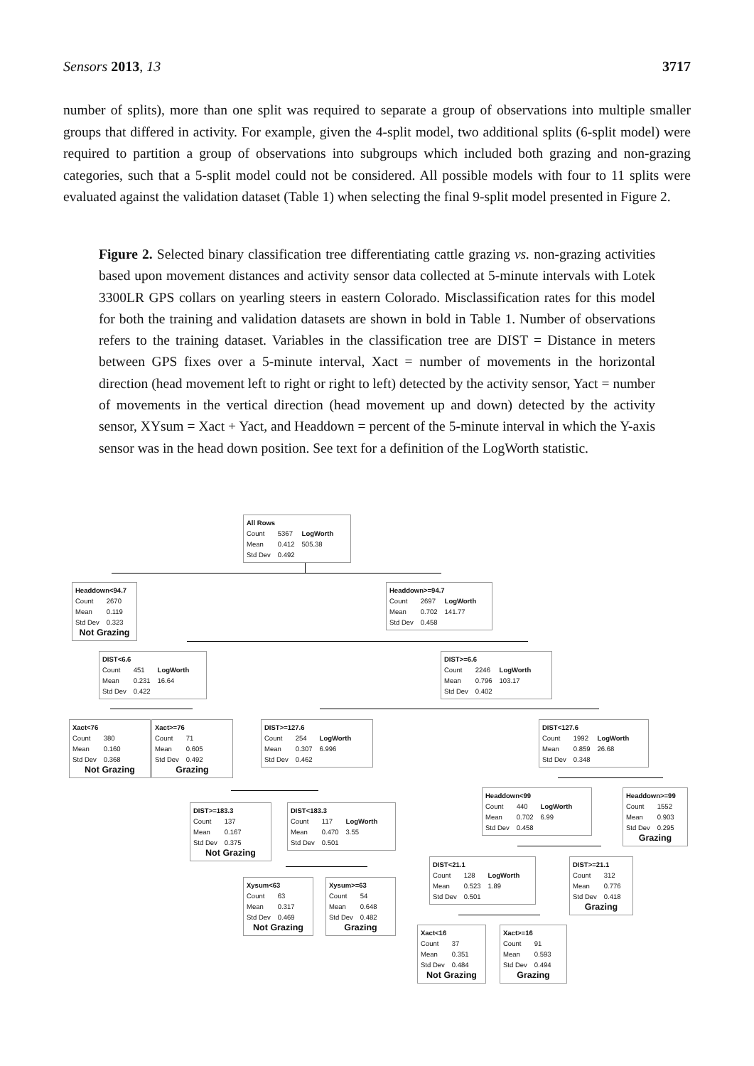Sensors 2013, 13 3717
number of splits), more than one split was required to separate a group of observations into multiple smaller groups that differed in activity. For example, given the 4-split model, two additional splits (6-split model) were required to partition a group of observations into subgroups which included both grazing and non-grazing categories, such that a 5-split model could not be considered. All possible models with four to 11 splits were evaluated against the validation dataset (Table 1) when selecting the final 9-split model presented in Figure 2.
Figure 2. Selected binary classification tree differentiating cattle grazing vs. non-grazing activities based upon movement distances and activity sensor data collected at 5-minute intervals with Lotek 3300LR GPS collars on yearling steers in eastern Colorado. Misclassification rates for this model for both the training and validation datasets are shown in bold in Table 1. Number of observations refers to the training dataset. Variables in the classification tree are DIST = Distance in meters between GPS fixes over a 5-minute interval, Xact = number of movements in the horizontal direction (head movement left to right or right to left) detected by the activity sensor, Yact = number of movements in the vertical direction (head movement up and down) detected by the activity sensor, XYsum = Xact + Yact, and Headdown = percent of the 5-minute interval in which the Y-axis sensor was in the head down position. See text for a definition of the LogWorth statistic.
All Rows
| Count | 5367 | LogWorth |
| Mean | 0.412 | 505.38 |
| Std Dev | 0.492 | |
Headdown<94.7
| Count | 2670 |
| Mean | 0.119 |
| Std Dev | 0.323 |
Not Grazing
Headdown>=94.7
| Count | 2697 | LogWorth |
| Mean | 0.702 | 141.77 |
| Std Dev | 0.458 | |
DIST<6.6
| Count | 451 | LogWorth |
| Mean | 0.231 | 16.64 |
| Std Dev | 0.422 | |
DIST>=6.6
| Count | 2246 | LogWorth |
| Mean | 0.796 | 103.17 |
| Std Dev | 0.402 | |
Xact<76
| Count | 380 |
| Mean | 0.160 |
| Std Dev | 0.368 |
Not Grazing
Xact>=76
| Count | 71 |
| Mean | 0.605 |
| Std Dev | 0.492 |
Grazing
DIST>=127.6
| Count | 254 | LogWorth |
| Mean | 0.307 | 6.996 |
| Std Dev | 0.462 | |
DIST<127.6
| Count | 1992 | LogWorth |
| Mean | 0.859 | 26.68 |
| Std Dev | 0.348 | |
Headdown<99
| Count | 440 | LogWorth |
| Mean | 0.702 | 6.99 |
| Std Dev | 0.458 | |
Headdown>=99
| Count | 1552 |
| Mean | 0.903 |
| Std Dev | 0.295 |
Grazing
DIST>=183.3
| Count | 137 |
| Mean | 0.167 |
| Std Dev | 0.375 |
Not Grazing
DIST<183.3
| Count | 117 | LogWorth |
| Mean | 0.470 | 3.55 |
| Std Dev | 0.501 | |
DIST<21.1
| Count | 128 | LogWorth |
| Mean | 0.523 | 1.89 |
| Std Dev | 0.501 | |
DIST>=21.1
| Count | 312 |
| Mean | 0.776 |
| Std Dev | 0.418 |
Grazing
Xysum<63
| Count | 63 |
| Mean | 0.317 |
| Std Dev | 0.469 |
Not Grazing
Xysum>=63
| Count | 54 |
| Mean | 0.648 |
| Std Dev | 0.482 |
Grazing
Xact<16
| Count | 37 |
| Mean | 0.351 |
| Std Dev | 0.484 |
Not Grazing
Xact>=16
| Count | 91 |
| Mean | 0.593 |
| Std Dev | 0.494 |
Grazing